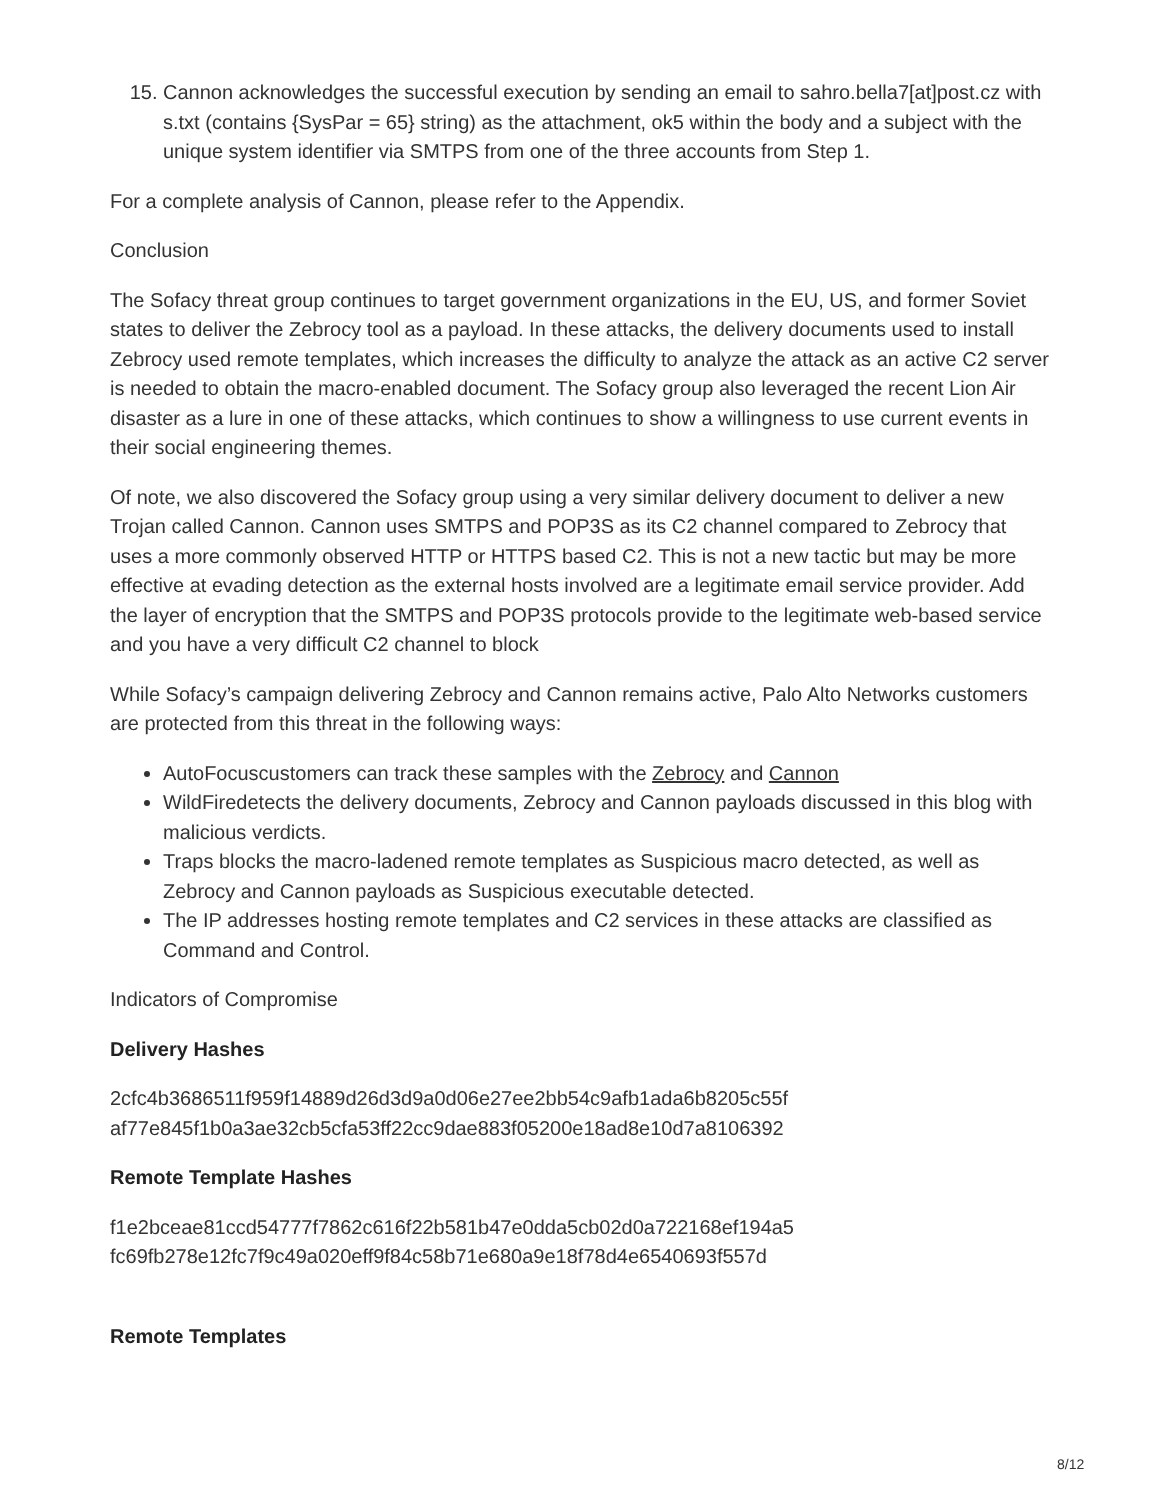15. Cannon acknowledges the successful execution by sending an email to sahro.bella7[at]post.cz with s.txt (contains {SysPar = 65} string) as the attachment, ok5 within the body and a subject with the unique system identifier via SMTPS from one of the three accounts from Step 1.
For a complete analysis of Cannon, please refer to the Appendix.
Conclusion
The Sofacy threat group continues to target government organizations in the EU, US, and former Soviet states to deliver the Zebrocy tool as a payload. In these attacks, the delivery documents used to install Zebrocy used remote templates, which increases the difficulty to analyze the attack as an active C2 server is needed to obtain the macro-enabled document. The Sofacy group also leveraged the recent Lion Air disaster as a lure in one of these attacks, which continues to show a willingness to use current events in their social engineering themes.
Of note, we also discovered the Sofacy group using a very similar delivery document to deliver a new Trojan called Cannon. Cannon uses SMTPS and POP3S as its C2 channel compared to Zebrocy that uses a more commonly observed HTTP or HTTPS based C2. This is not a new tactic but may be more effective at evading detection as the external hosts involved are a legitimate email service provider. Add the layer of encryption that the SMTPS and POP3S protocols provide to the legitimate web-based service and you have a very difficult C2 channel to block
While Sofacy’s campaign delivering Zebrocy and Cannon remains active, Palo Alto Networks customers are protected from this threat in the following ways:
AutoFocuscustomers can track these samples with the Zebrocy and Cannon
WildFiredetects the delivery documents, Zebrocy and Cannon payloads discussed in this blog with malicious verdicts.
Traps blocks the macro-ladened remote templates as Suspicious macro detected, as well as Zebrocy and Cannon payloads as Suspicious executable detected.
The IP addresses hosting remote templates and C2 services in these attacks are classified as Command and Control.
Indicators of Compromise
Delivery Hashes
2cfc4b3686511f959f14889d26d3d9a0d06e27ee2bb54c9afb1ada6b8205c55f
af77e845f1b0a3ae32cb5cfa53ff22cc9dae883f05200e18ad8e10d7a8106392
Remote Template Hashes
f1e2bceae81ccd54777f7862c616f22b581b47e0dda5cb02d0a722168ef194a5
fc69fb278e12fc7f9c49a020eff9f84c58b71e680a9e18f78d4e6540693f557d
Remote Templates
8/12